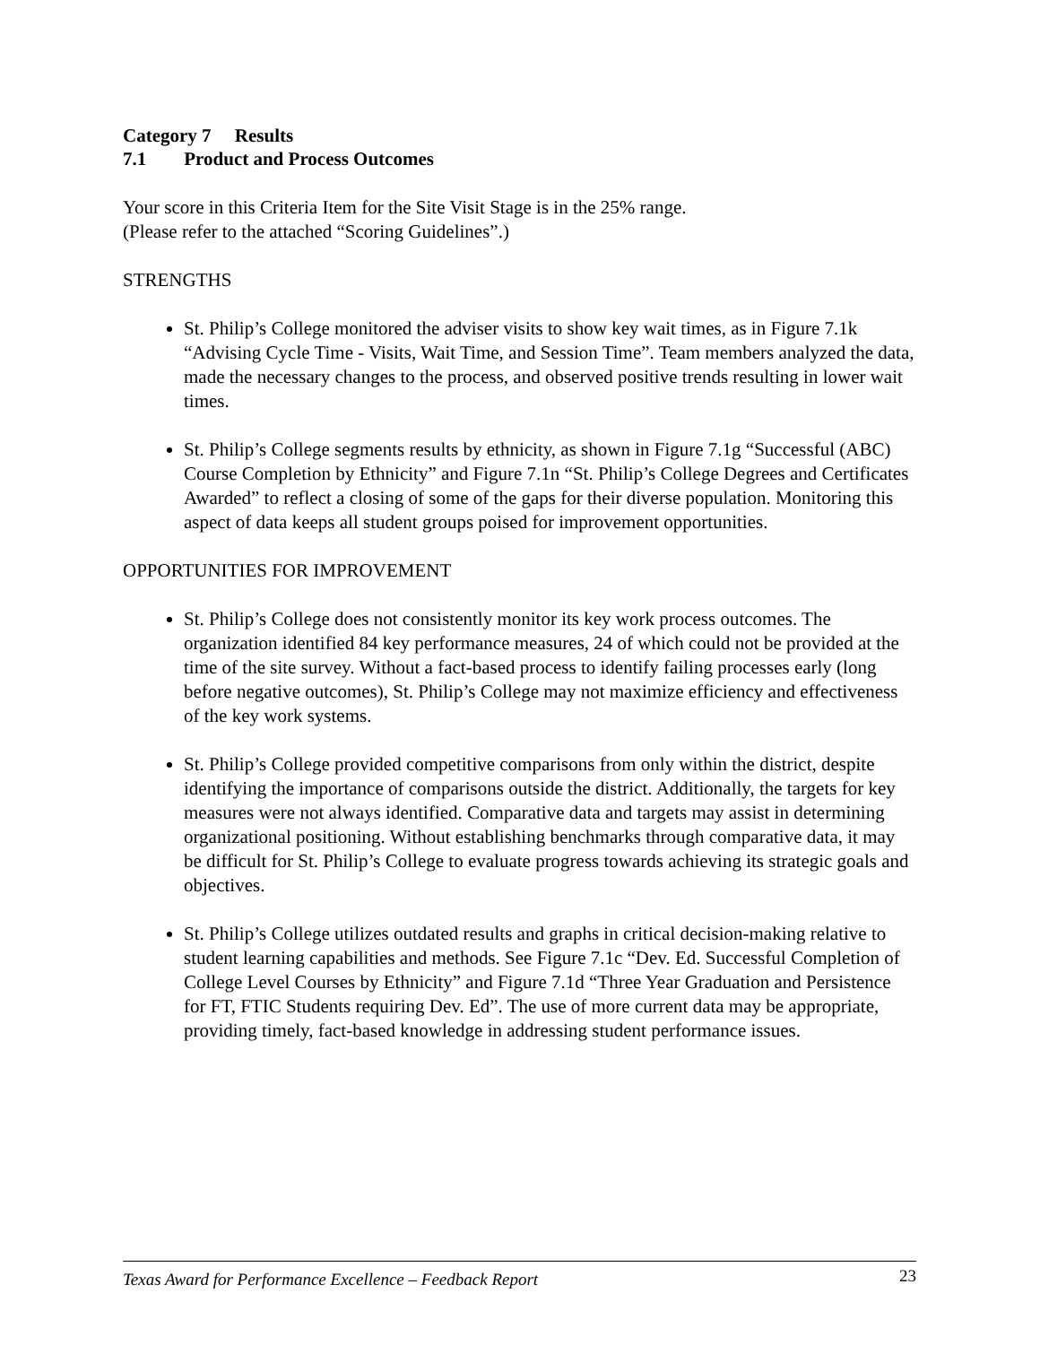Category 7 Results
7.1 Product and Process Outcomes
Your score in this Criteria Item for the Site Visit Stage is in the 25% range.
(Please refer to the attached “Scoring Guidelines”.)
STRENGTHS
St. Philip’s College monitored the adviser visits to show key wait times, as in Figure 7.1k “Advising Cycle Time - Visits, Wait Time, and Session Time”. Team members analyzed the data, made the necessary changes to the process, and observed positive trends resulting in lower wait times.
St. Philip’s College segments results by ethnicity, as shown in Figure 7.1g “Successful (ABC) Course Completion by Ethnicity” and Figure 7.1n “St. Philip’s College Degrees and Certificates Awarded” to reflect a closing of some of the gaps for their diverse population. Monitoring this aspect of data keeps all student groups poised for improvement opportunities.
OPPORTUNITIES FOR IMPROVEMENT
St. Philip’s College does not consistently monitor its key work process outcomes. The organization identified 84 key performance measures, 24 of which could not be provided at the time of the site survey. Without a fact-based process to identify failing processes early (long before negative outcomes), St. Philip’s College may not maximize efficiency and effectiveness of the key work systems.
St. Philip’s College provided competitive comparisons from only within the district, despite identifying the importance of comparisons outside the district. Additionally, the targets for key measures were not always identified. Comparative data and targets may assist in determining organizational positioning. Without establishing benchmarks through comparative data, it may be difficult for St. Philip’s College to evaluate progress towards achieving its strategic goals and objectives.
St. Philip’s College utilizes outdated results and graphs in critical decision-making relative to student learning capabilities and methods. See Figure 7.1c “Dev. Ed. Successful Completion of College Level Courses by Ethnicity” and Figure 7.1d “Three Year Graduation and Persistence for FT, FTIC Students requiring Dev. Ed”. The use of more current data may be appropriate, providing timely, fact-based knowledge in addressing student performance issues.
Texas Award for Performance Excellence – Feedback Report 23